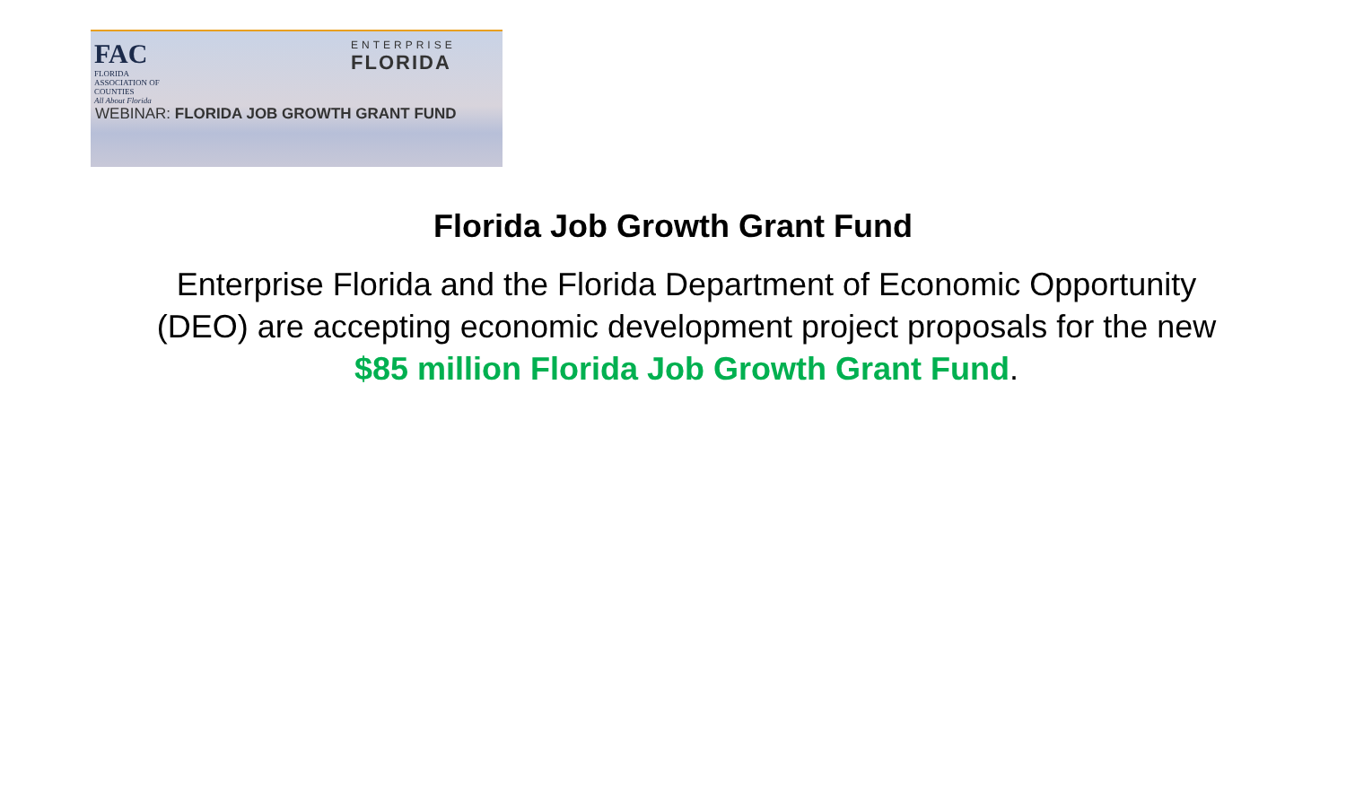FAC
FLORIDA
ASSOCIATION OF
COUNTIES
All About Florida
ENTERPRISE
FLORIDA
WEBINAR: FLORIDA JOB GROWTH GRANT FUND
Florida Job Growth Grant Fund
Enterprise Florida and the Florida Department of Economic Opportunity (DEO) are accepting economic development project proposals for the new $85 million Florida Job Growth Grant Fund.